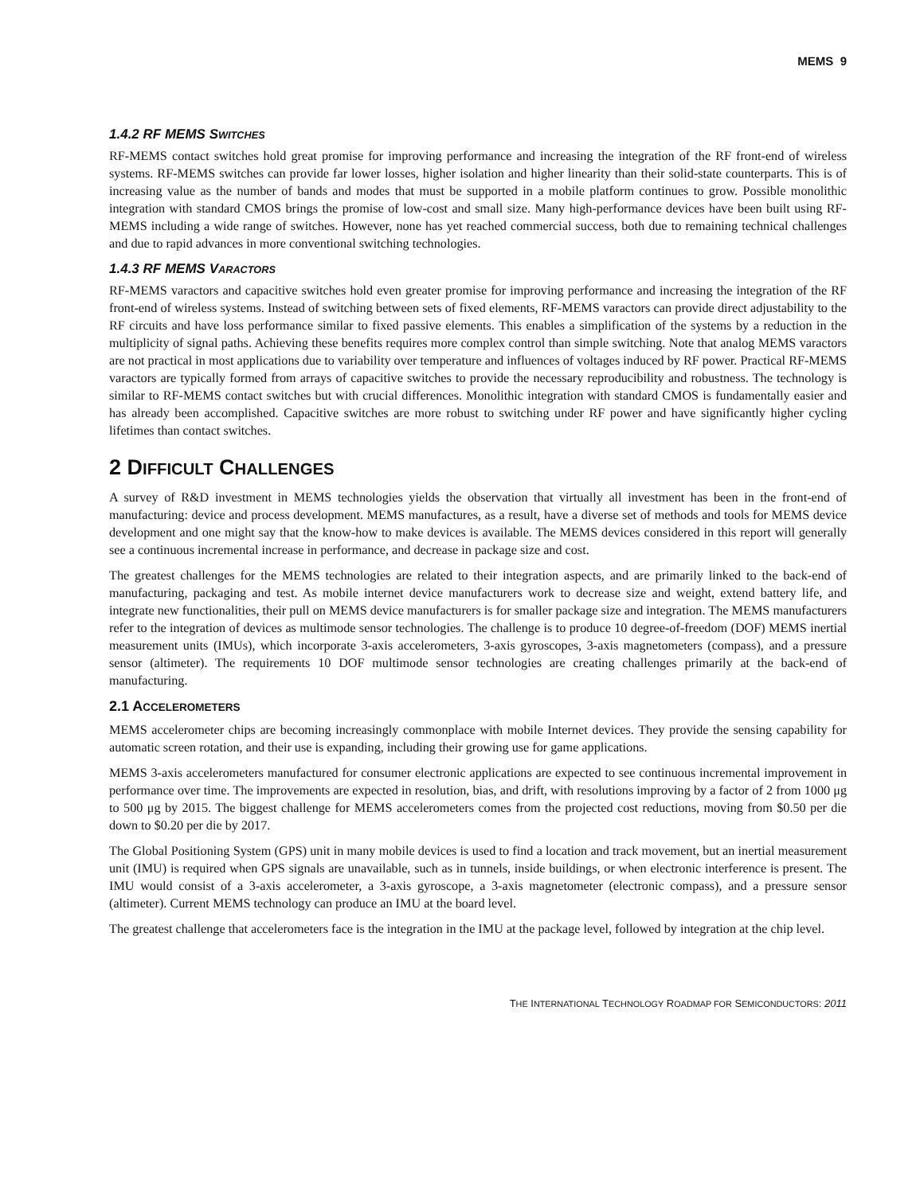MEMS 9
1.4.2 RF MEMS SWITCHES
RF-MEMS contact switches hold great promise for improving performance and increasing the integration of the RF front-end of wireless systems. RF-MEMS switches can provide far lower losses, higher isolation and higher linearity than their solid-state counterparts. This is of increasing value as the number of bands and modes that must be supported in a mobile platform continues to grow. Possible monolithic integration with standard CMOS brings the promise of low-cost and small size. Many high-performance devices have been built using RF-MEMS including a wide range of switches. However, none has yet reached commercial success, both due to remaining technical challenges and due to rapid advances in more conventional switching technologies.
1.4.3 RF MEMS VARACTORS
RF-MEMS varactors and capacitive switches hold even greater promise for improving performance and increasing the integration of the RF front-end of wireless systems. Instead of switching between sets of fixed elements, RF-MEMS varactors can provide direct adjustability to the RF circuits and have loss performance similar to fixed passive elements. This enables a simplification of the systems by a reduction in the multiplicity of signal paths. Achieving these benefits requires more complex control than simple switching. Note that analog MEMS varactors are not practical in most applications due to variability over temperature and influences of voltages induced by RF power. Practical RF-MEMS varactors are typically formed from arrays of capacitive switches to provide the necessary reproducibility and robustness. The technology is similar to RF-MEMS contact switches but with crucial differences. Monolithic integration with standard CMOS is fundamentally easier and has already been accomplished. Capacitive switches are more robust to switching under RF power and have significantly higher cycling lifetimes than contact switches.
2 DIFFICULT CHALLENGES
A survey of R&D investment in MEMS technologies yields the observation that virtually all investment has been in the front-end of manufacturing: device and process development. MEMS manufactures, as a result, have a diverse set of methods and tools for MEMS device development and one might say that the know-how to make devices is available. The MEMS devices considered in this report will generally see a continuous incremental increase in performance, and decrease in package size and cost.
The greatest challenges for the MEMS technologies are related to their integration aspects, and are primarily linked to the back-end of manufacturing, packaging and test. As mobile internet device manufacturers work to decrease size and weight, extend battery life, and integrate new functionalities, their pull on MEMS device manufacturers is for smaller package size and integration. The MEMS manufacturers refer to the integration of devices as multimode sensor technologies. The challenge is to produce 10 degree-of-freedom (DOF) MEMS inertial measurement units (IMUs), which incorporate 3-axis accelerometers, 3-axis gyroscopes, 3-axis magnetometers (compass), and a pressure sensor (altimeter). The requirements 10 DOF multimode sensor technologies are creating challenges primarily at the back-end of manufacturing.
2.1 ACCELEROMETERS
MEMS accelerometer chips are becoming increasingly commonplace with mobile Internet devices. They provide the sensing capability for automatic screen rotation, and their use is expanding, including their growing use for game applications.
MEMS 3-axis accelerometers manufactured for consumer electronic applications are expected to see continuous incremental improvement in performance over time. The improvements are expected in resolution, bias, and drift, with resolutions improving by a factor of 2 from 1000 μg to 500 μg by 2015. The biggest challenge for MEMS accelerometers comes from the projected cost reductions, moving from $0.50 per die down to $0.20 per die by 2017.
The Global Positioning System (GPS) unit in many mobile devices is used to find a location and track movement, but an inertial measurement unit (IMU) is required when GPS signals are unavailable, such as in tunnels, inside buildings, or when electronic interference is present. The IMU would consist of a 3-axis accelerometer, a 3-axis gyroscope, a 3-axis magnetometer (electronic compass), and a pressure sensor (altimeter). Current MEMS technology can produce an IMU at the board level.
The greatest challenge that accelerometers face is the integration in the IMU at the package level, followed by integration at the chip level.
THE INTERNATIONAL TECHNOLOGY ROADMAP FOR SEMICONDUCTORS: 2011